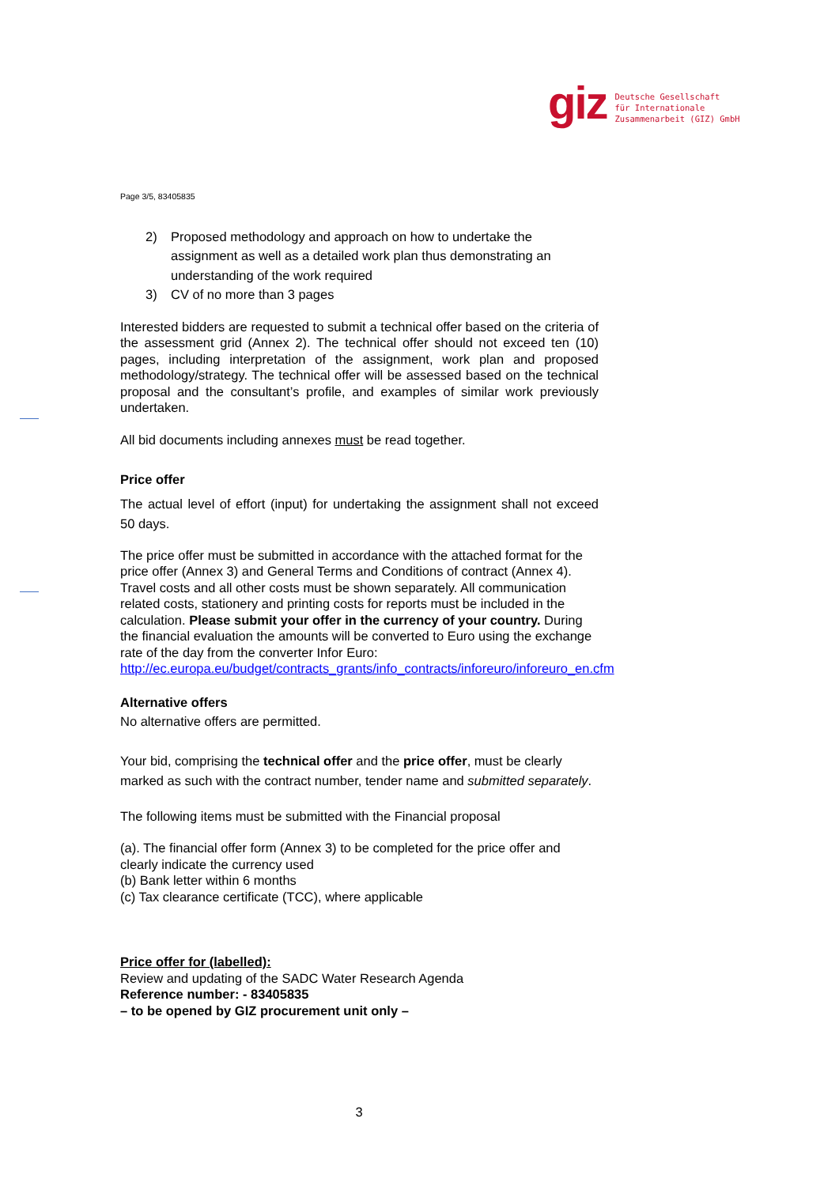giz
Deutsche Gesellschaft
für Internationale
Zusammenarbeit (GIZ) GmbH
Page 3/5, 83405835
2) Proposed methodology and approach on how to undertake the assignment as well as a detailed work plan thus demonstrating an understanding of the work required
3) CV of no more than 3 pages
Interested bidders are requested to submit a technical offer based on the criteria of the assessment grid (Annex 2). The technical offer should not exceed ten (10) pages, including interpretation of the assignment, work plan and proposed methodology/strategy. The technical offer will be assessed based on the technical proposal and the consultant’s profile, and examples of similar work previously undertaken.
All bid documents including annexes must be read together.
Price offer
The actual level of effort (input) for undertaking the assignment shall not exceed 50 days.
The price offer must be submitted in accordance with the attached format for the price offer (Annex 3) and General Terms and Conditions of contract (Annex 4). Travel costs and all other costs must be shown separately. All communication related costs, stationery and printing costs for reports must be included in the calculation. Please submit your offer in the currency of your country. During the financial evaluation the amounts will be converted to Euro using the exchange rate of the day from the converter Infor Euro: http://ec.europa.eu/budget/contracts_grants/info_contracts/inforeuro/inforeuro_en.cfm
Alternative offers
No alternative offers are permitted.
Your bid, comprising the technical offer and the price offer, must be clearly marked as such with the contract number, tender name and submitted separately.
The following items must be submitted with the Financial proposal
(a). The financial offer form (Annex 3) to be completed for the price offer and clearly indicate the currency used
(b) Bank letter within 6 months
(c) Tax clearance certificate (TCC), where applicable
Price offer for (labelled):
Review and updating of the SADC Water Research Agenda
Reference number: - 83405835
– to be opened by GIZ procurement unit only –
3